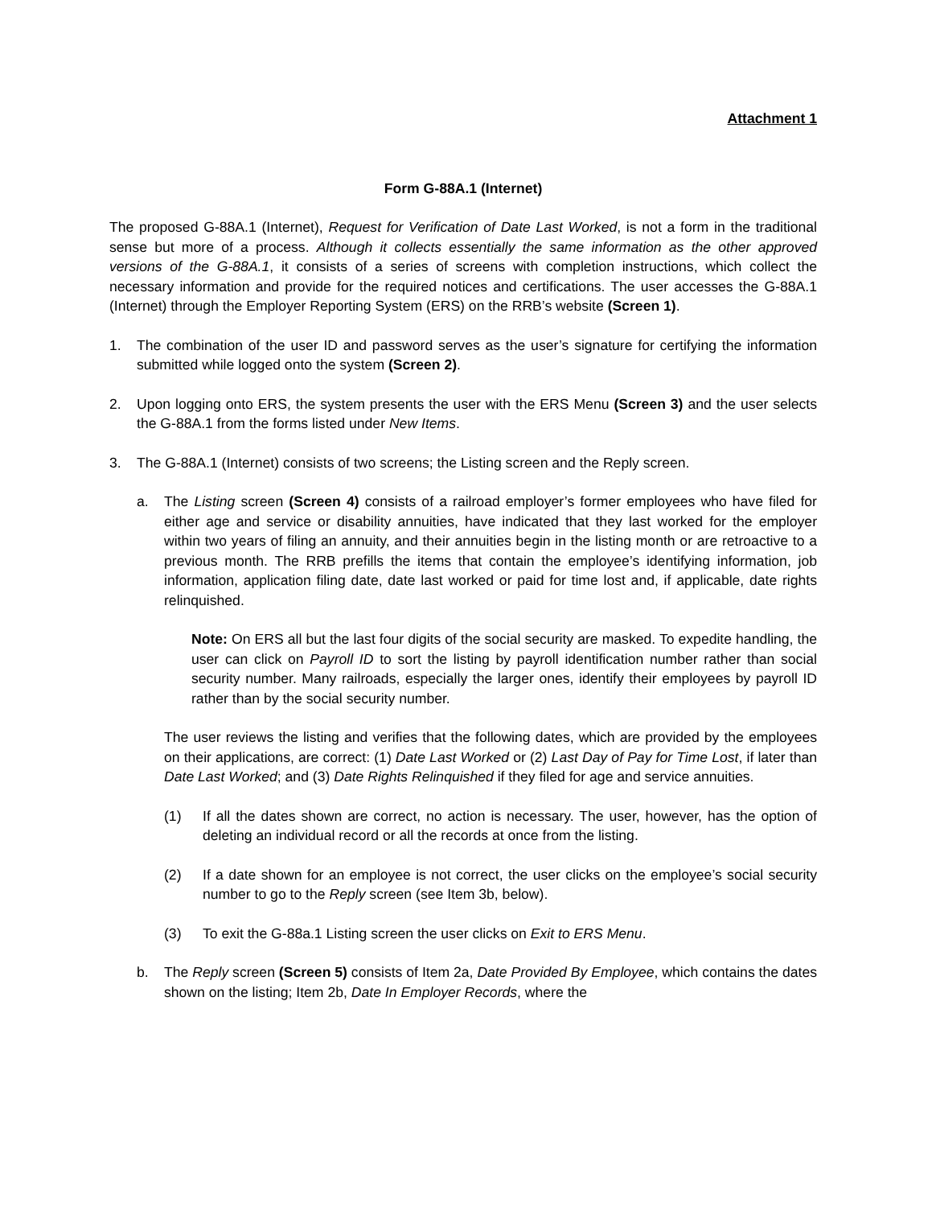Attachment 1
Form G-88A.1 (Internet)
The proposed G-88A.1 (Internet), Request for Verification of Date Last Worked, is not a form in the traditional sense but more of a process. Although it collects essentially the same information as the other approved versions of the G-88A.1, it consists of a series of screens with completion instructions, which collect the necessary information and provide for the required notices and certifications. The user accesses the G-88A.1 (Internet) through the Employer Reporting System (ERS) on the RRB’s website (Screen 1).
1. The combination of the user ID and password serves as the user’s signature for certifying the information submitted while logged onto the system (Screen 2).
2. Upon logging onto ERS, the system presents the user with the ERS Menu (Screen 3) and the user selects the G-88A.1 from the forms listed under New Items.
3. The G-88A.1 (Internet) consists of two screens; the Listing screen and the Reply screen.
a. The Listing screen (Screen 4) consists of a railroad employer’s former employees who have filed for either age and service or disability annuities, have indicated that they last worked for the employer within two years of filing an annuity, and their annuities begin in the listing month or are retroactive to a previous month. The RRB prefills the items that contain the employee’s identifying information, job information, application filing date, date last worked or paid for time lost and, if applicable, date rights relinquished.
Note: On ERS all but the last four digits of the social security are masked. To expedite handling, the user can click on Payroll ID to sort the listing by payroll identification number rather than social security number. Many railroads, especially the larger ones, identify their employees by payroll ID rather than by the social security number.
The user reviews the listing and verifies that the following dates, which are provided by the employees on their applications, are correct: (1) Date Last Worked or (2) Last Day of Pay for Time Lost, if later than Date Last Worked; and (3) Date Rights Relinquished if they filed for age and service annuities.
(1) If all the dates shown are correct, no action is necessary. The user, however, has the option of deleting an individual record or all the records at once from the listing.
(2) If a date shown for an employee is not correct, the user clicks on the employee’s social security number to go to the Reply screen (see Item 3b, below).
(3) To exit the G-88a.1 Listing screen the user clicks on Exit to ERS Menu.
b. The Reply screen (Screen 5) consists of Item 2a, Date Provided By Employee, which contains the dates shown on the listing; Item 2b, Date In Employer Records, where the